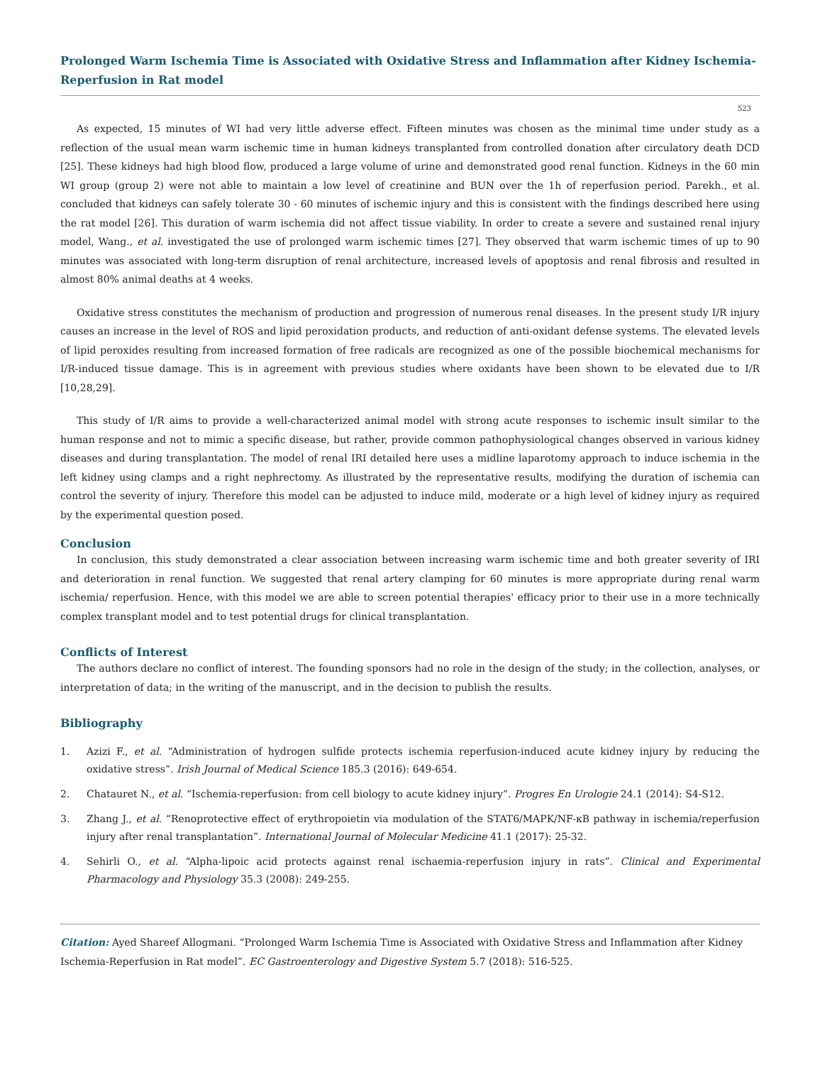Prolonged Warm Ischemia Time is Associated with Oxidative Stress and Inflammation after Kidney Ischemia-Reperfusion in Rat model
523
As expected, 15 minutes of WI had very little adverse effect. Fifteen minutes was chosen as the minimal time under study as a reflection of the usual mean warm ischemic time in human kidneys transplanted from controlled donation after circulatory death DCD [25]. These kidneys had high blood flow, produced a large volume of urine and demonstrated good renal function. Kidneys in the 60 min WI group (group 2) were not able to maintain a low level of creatinine and BUN over the 1h of reperfusion period. Parekh., et al. concluded that kidneys can safely tolerate 30 - 60 minutes of ischemic injury and this is consistent with the findings described here using the rat model [26]. This duration of warm ischemia did not affect tissue viability. In order to create a severe and sustained renal injury model, Wang., et al. investigated the use of prolonged warm ischemic times [27]. They observed that warm ischemic times of up to 90 minutes was associated with long-term disruption of renal architecture, increased levels of apoptosis and renal fibrosis and resulted in almost 80% animal deaths at 4 weeks.
Oxidative stress constitutes the mechanism of production and progression of numerous renal diseases. In the present study I/R injury causes an increase in the level of ROS and lipid peroxidation products, and reduction of anti-oxidant defense systems. The elevated levels of lipid peroxides resulting from increased formation of free radicals are recognized as one of the possible biochemical mechanisms for I/R-induced tissue damage. This is in agreement with previous studies where oxidants have been shown to be elevated due to I/R [10,28,29].
This study of I/R aims to provide a well-characterized animal model with strong acute responses to ischemic insult similar to the human response and not to mimic a specific disease, but rather, provide common pathophysiological changes observed in various kidney diseases and during transplantation. The model of renal IRI detailed here uses a midline laparotomy approach to induce ischemia in the left kidney using clamps and a right nephrectomy. As illustrated by the representative results, modifying the duration of ischemia can control the severity of injury. Therefore this model can be adjusted to induce mild, moderate or a high level of kidney injury as required by the experimental question posed.
Conclusion
In conclusion, this study demonstrated a clear association between increasing warm ischemic time and both greater severity of IRI and deterioration in renal function. We suggested that renal artery clamping for 60 minutes is more appropriate during renal warm ischemia/ reperfusion. Hence, with this model we are able to screen potential therapies' efficacy prior to their use in a more technically complex transplant model and to test potential drugs for clinical transplantation.
Conflicts of Interest
The authors declare no conflict of interest. The founding sponsors had no role in the design of the study; in the collection, analyses, or interpretation of data; in the writing of the manuscript, and in the decision to publish the results.
Bibliography
1. Azizi F., et al. “Administration of hydrogen sulfide protects ischemia reperfusion-induced acute kidney injury by reducing the oxidative stress”. Irish Journal of Medical Science 185.3 (2016): 649-654.
2. Chatauret N., et al. “Ischemia-reperfusion: from cell biology to acute kidney injury”. Progres En Urologie 24.1 (2014): S4-S12.
3. Zhang J., et al. “Renoprotective effect of erythropoietin via modulation of the STAT6/MAPK/NF-κB pathway in ischemia/reperfusion injury after renal transplantation”. International Journal of Molecular Medicine 41.1 (2017): 25-32.
4. Sehirli O., et al. “Alpha-lipoic acid protects against renal ischaemia-reperfusion injury in rats”. Clinical and Experimental Pharmacology and Physiology 35.3 (2008): 249-255.
Citation: Ayed Shareef Allogmani. “Prolonged Warm Ischemia Time is Associated with Oxidative Stress and Inflammation after Kidney Ischemia-Reperfusion in Rat model”. EC Gastroenterology and Digestive System 5.7 (2018): 516-525.